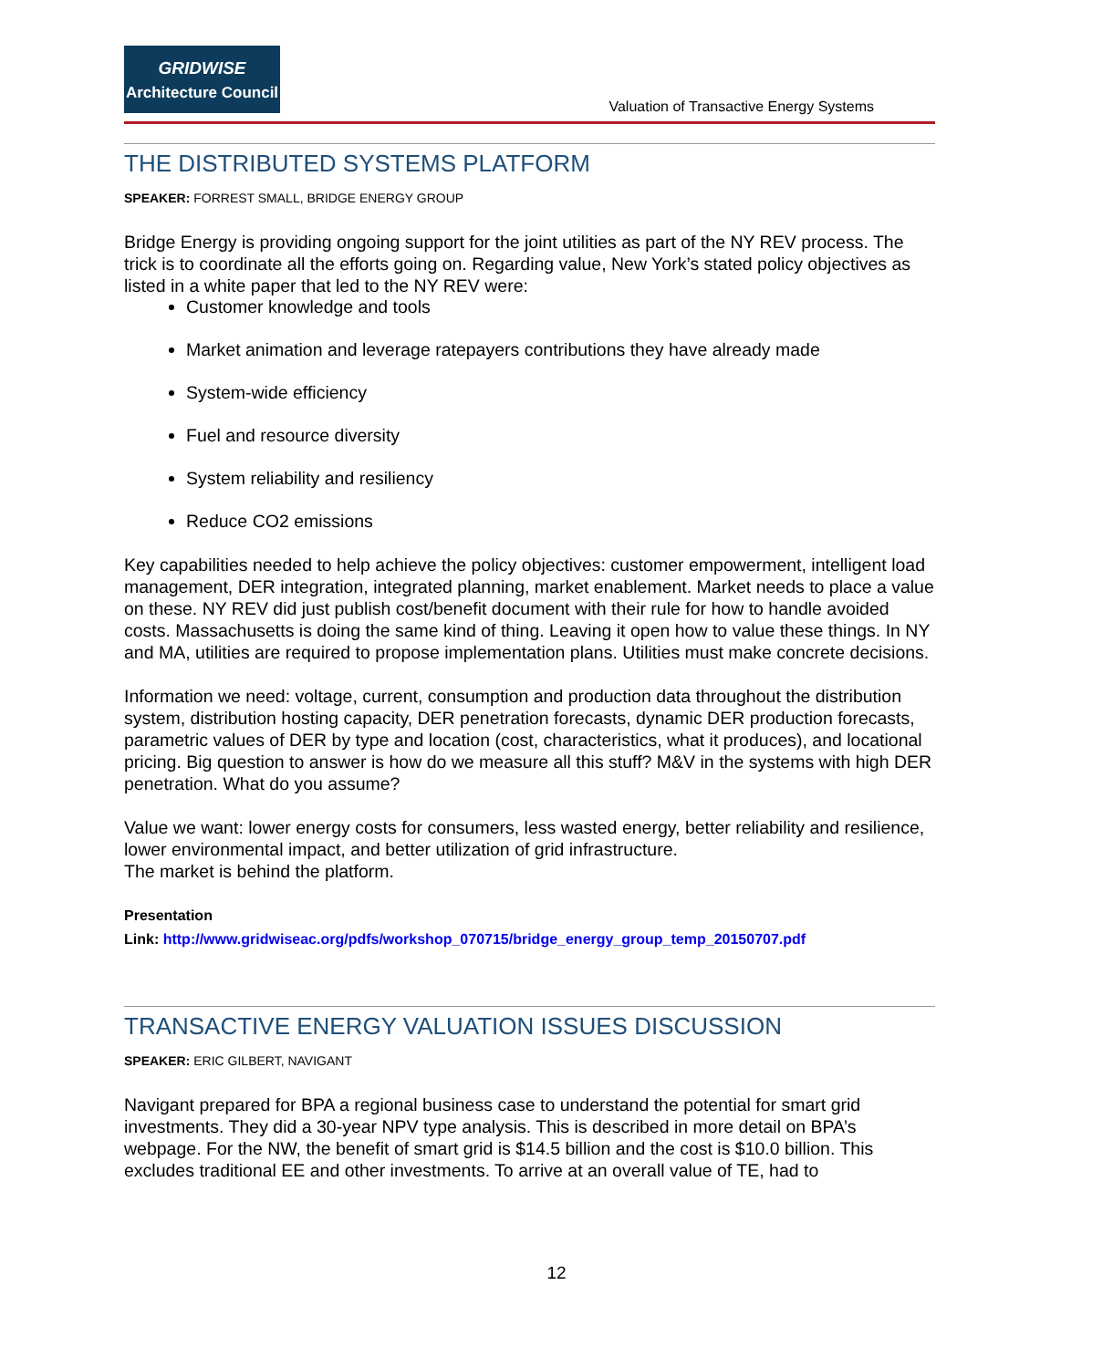GRIDWISE
Architecture Council
Valuation of Transactive Energy Systems
THE DISTRIBUTED SYSTEMS PLATFORM
SPEAKER: FORREST SMALL, BRIDGE ENERGY GROUP
Bridge Energy is providing ongoing support for the joint utilities as part of the NY REV process. The trick is to coordinate all the efforts going on. Regarding value, New York’s stated policy objectives as listed in a white paper that led to the NY REV were:
Customer knowledge and tools
Market animation and leverage ratepayers contributions they have already made
System-wide efficiency
Fuel and resource diversity
System reliability and resiliency
Reduce CO2 emissions
Key capabilities needed to help achieve the policy objectives: customer empowerment, intelligent load management, DER integration, integrated planning, market enablement. Market needs to place a value on these. NY REV did just publish cost/benefit document with their rule for how to handle avoided costs. Massachusetts is doing the same kind of thing. Leaving it open how to value these things. In NY and MA, utilities are required to propose implementation plans. Utilities must make concrete decisions.
Information we need: voltage, current, consumption and production data throughout the distribution system, distribution hosting capacity, DER penetration forecasts, dynamic DER production forecasts, parametric values of DER by type and location (cost, characteristics, what it produces), and locational pricing. Big question to answer is how do we measure all this stuff? M&V in the systems with high DER penetration. What do you assume?
Value we want: lower energy costs for consumers, less wasted energy, better reliability and resilience, lower environmental impact, and better utilization of grid infrastructure.
The market is behind the platform.
Presentation
Link: http://www.gridwiseac.org/pdfs/workshop_070715/bridge_energy_group_temp_20150707.pdf
TRANSACTIVE ENERGY VALUATION ISSUES DISCUSSION
SPEAKER: ERIC GILBERT, NAVIGANT
Navigant prepared for BPA a regional business case to understand the potential for smart grid investments. They did a 30-year NPV type analysis. This is described in more detail on BPA’s webpage. For the NW, the benefit of smart grid is $14.5 billion and the cost is $10.0 billion. This excludes traditional EE and other investments. To arrive at an overall value of TE, had to
12